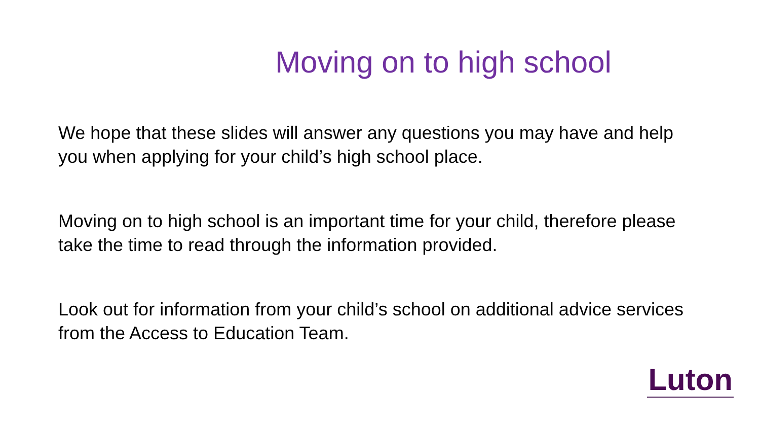Moving on to high school
We hope that these slides will answer any questions you may have and help you when applying for your child’s high school place.
Moving on to high school is an important time for your child, therefore please take the time to read through the information provided.
Look out for information from your child’s school on additional advice services from the Access to Education Team.
Luton